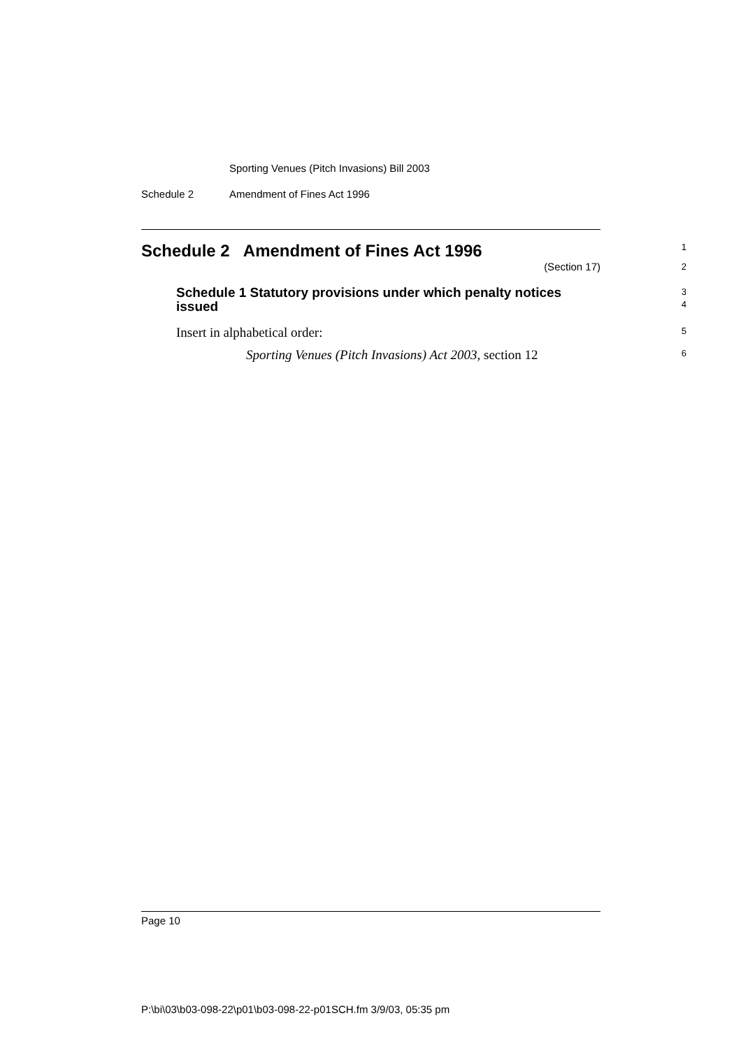Sporting Venues (Pitch Invasions) Bill 2003
Schedule 2 Amendment of Fines Act 1996
Schedule 2 Amendment of Fines Act 1996
1
(Section 17)
2
Schedule 1 Statutory provisions under which penalty notices issued
3
4
Insert in alphabetical order:
5
Sporting Venues (Pitch Invasions) Act 2003, section 12
6
Page 10
P:\bi\03\b03-098-22\p01\b03-098-22-p01SCH.fm 3/9/03, 05:35 pm